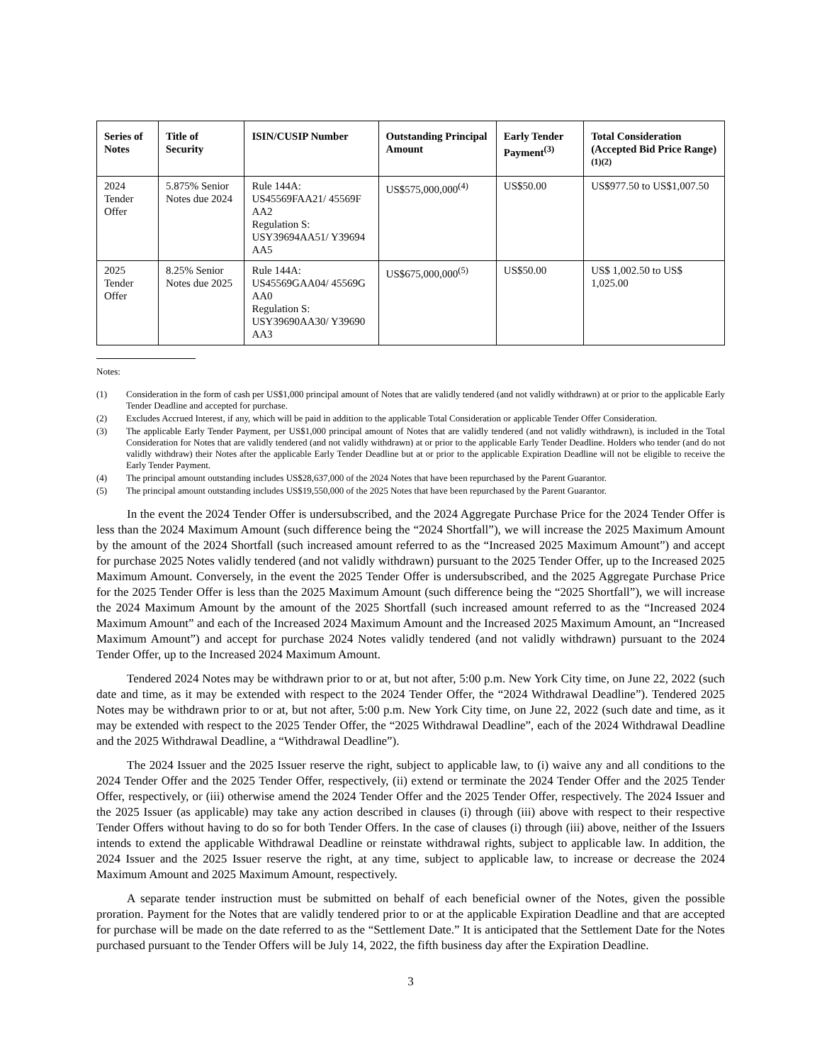| Series of Notes | Title of Security | ISIN/CUSIP Number | Outstanding Principal Amount | Early Tender Payment<sup>(3)</sup> | Total Consideration (Accepted Bid Price Range)<sup>(1)(2)</sup> |
| --- | --- | --- | --- | --- | --- |
| 2024 Tender Offer | 5.875% Senior Notes due 2024 | Rule 144A: US45569FAA21/ 45569F AA2 Regulation S: USY39694AA51/ Y39694 AA5 | US$575,000,000<sup>(4)</sup> | US$50.00 | US$977.50 to US$1,007.50 |
| 2025 Tender Offer | 8.25% Senior Notes due 2025 | Rule 144A: US45569GAA04/ 45569G AA0 Regulation S: USY39690AA30/ Y39690 AA3 | US$675,000,000<sup>(5)</sup> | US$50.00 | US$ 1,002.50 to US$ 1,025.00 |
Notes:
(1) Consideration in the form of cash per US$1,000 principal amount of Notes that are validly tendered (and not validly withdrawn) at or prior to the applicable Early Tender Deadline and accepted for purchase.
(2) Excludes Accrued Interest, if any, which will be paid in addition to the applicable Total Consideration or applicable Tender Offer Consideration.
(3) The applicable Early Tender Payment, per US$1,000 principal amount of Notes that are validly tendered (and not validly withdrawn), is included in the Total Consideration for Notes that are validly tendered (and not validly withdrawn) at or prior to the applicable Early Tender Deadline. Holders who tender (and do not validly withdraw) their Notes after the applicable Early Tender Deadline but at or prior to the applicable Expiration Deadline will not be eligible to receive the Early Tender Payment.
(4) The principal amount outstanding includes US$28,637,000 of the 2024 Notes that have been repurchased by the Parent Guarantor.
(5) The principal amount outstanding includes US$19,550,000 of the 2025 Notes that have been repurchased by the Parent Guarantor.
In the event the 2024 Tender Offer is undersubscribed, and the 2024 Aggregate Purchase Price for the 2024 Tender Offer is less than the 2024 Maximum Amount (such difference being the “2024 Shortfall”), we will increase the 2025 Maximum Amount by the amount of the 2024 Shortfall (such increased amount referred to as the “Increased 2025 Maximum Amount”) and accept for purchase 2025 Notes validly tendered (and not validly withdrawn) pursuant to the 2025 Tender Offer, up to the Increased 2025 Maximum Amount. Conversely, in the event the 2025 Tender Offer is undersubscribed, and the 2025 Aggregate Purchase Price for the 2025 Tender Offer is less than the 2025 Maximum Amount (such difference being the “2025 Shortfall”), we will increase the 2024 Maximum Amount by the amount of the 2025 Shortfall (such increased amount referred to as the “Increased 2024 Maximum Amount” and each of the Increased 2024 Maximum Amount and the Increased 2025 Maximum Amount, an “Increased Maximum Amount”) and accept for purchase 2024 Notes validly tendered (and not validly withdrawn) pursuant to the 2024 Tender Offer, up to the Increased 2024 Maximum Amount.
Tendered 2024 Notes may be withdrawn prior to or at, but not after, 5:00 p.m. New York City time, on June 22, 2022 (such date and time, as it may be extended with respect to the 2024 Tender Offer, the “2024 Withdrawal Deadline”). Tendered 2025 Notes may be withdrawn prior to or at, but not after, 5:00 p.m. New York City time, on June 22, 2022 (such date and time, as it may be extended with respect to the 2025 Tender Offer, the “2025 Withdrawal Deadline”, each of the 2024 Withdrawal Deadline and the 2025 Withdrawal Deadline, a “Withdrawal Deadline”).
The 2024 Issuer and the 2025 Issuer reserve the right, subject to applicable law, to (i) waive any and all conditions to the 2024 Tender Offer and the 2025 Tender Offer, respectively, (ii) extend or terminate the 2024 Tender Offer and the 2025 Tender Offer, respectively, or (iii) otherwise amend the 2024 Tender Offer and the 2025 Tender Offer, respectively. The 2024 Issuer and the 2025 Issuer (as applicable) may take any action described in clauses (i) through (iii) above with respect to their respective Tender Offers without having to do so for both Tender Offers. In the case of clauses (i) through (iii) above, neither of the Issuers intends to extend the applicable Withdrawal Deadline or reinstate withdrawal rights, subject to applicable law. In addition, the 2024 Issuer and the 2025 Issuer reserve the right, at any time, subject to applicable law, to increase or decrease the 2024 Maximum Amount and 2025 Maximum Amount, respectively.
A separate tender instruction must be submitted on behalf of each beneficial owner of the Notes, given the possible proration. Payment for the Notes that are validly tendered prior to or at the applicable Expiration Deadline and that are accepted for purchase will be made on the date referred to as the “Settlement Date.” It is anticipated that the Settlement Date for the Notes purchased pursuant to the Tender Offers will be July 14, 2022, the fifth business day after the Expiration Deadline.
3